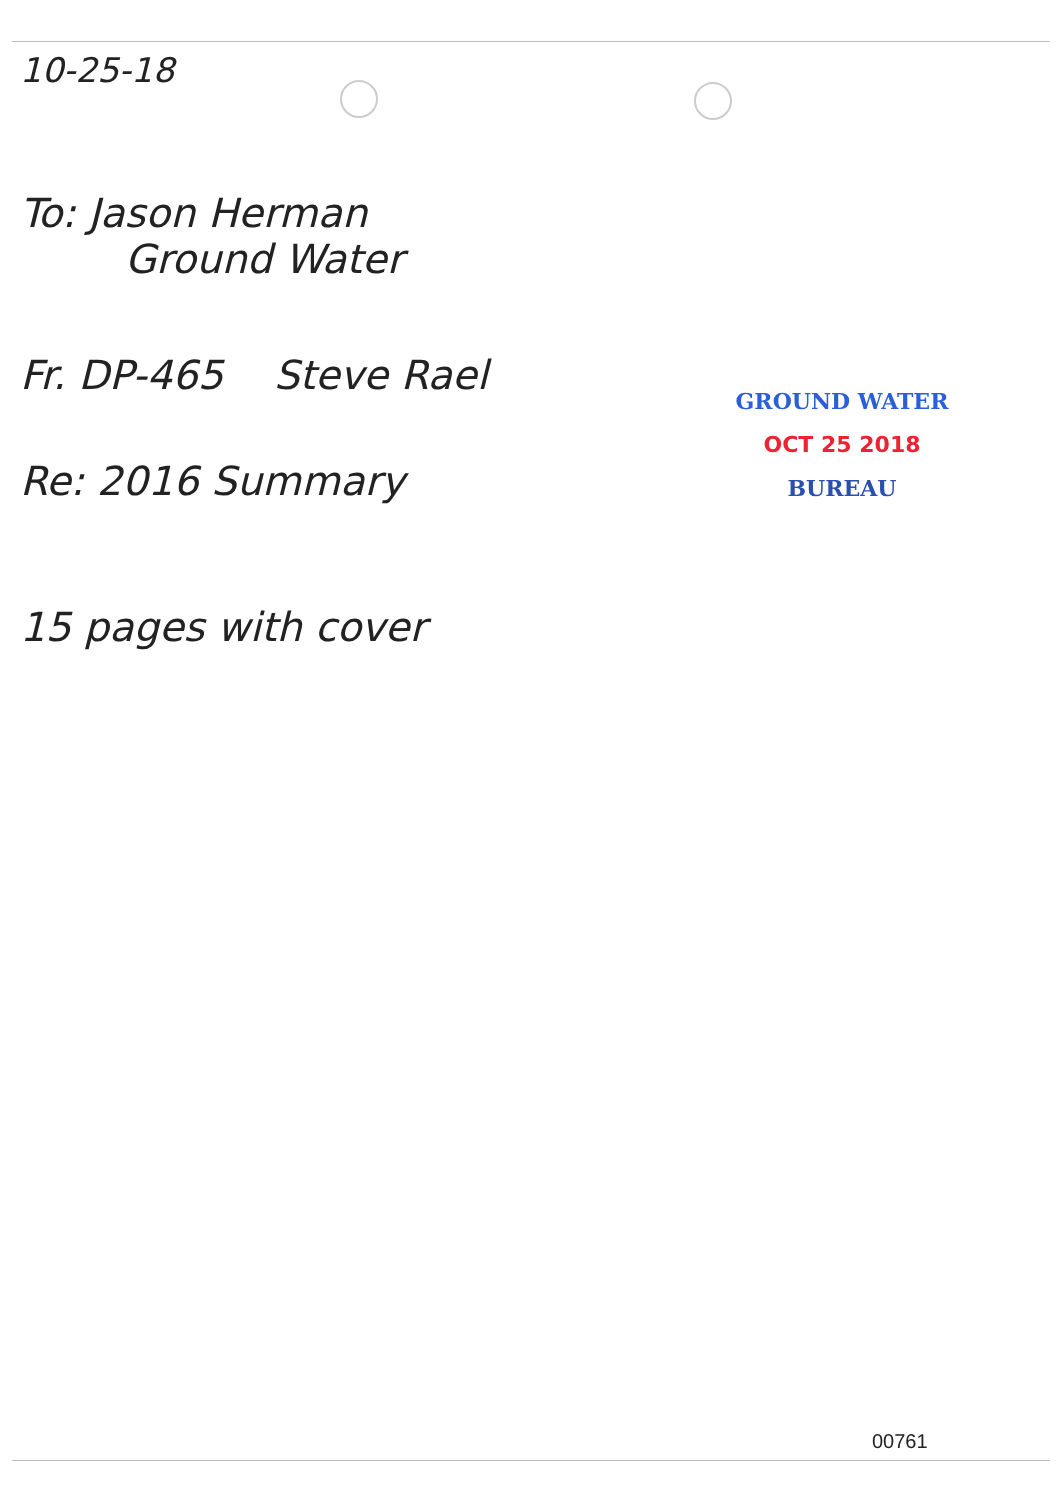10-25-18
To: Jason Herman
Ground Water
Fr. DP-465 Steve Rael
Re: 2016 Summary
GROUND WATER
OCT 25 2018
BUREAU
15 pages with cover
00761